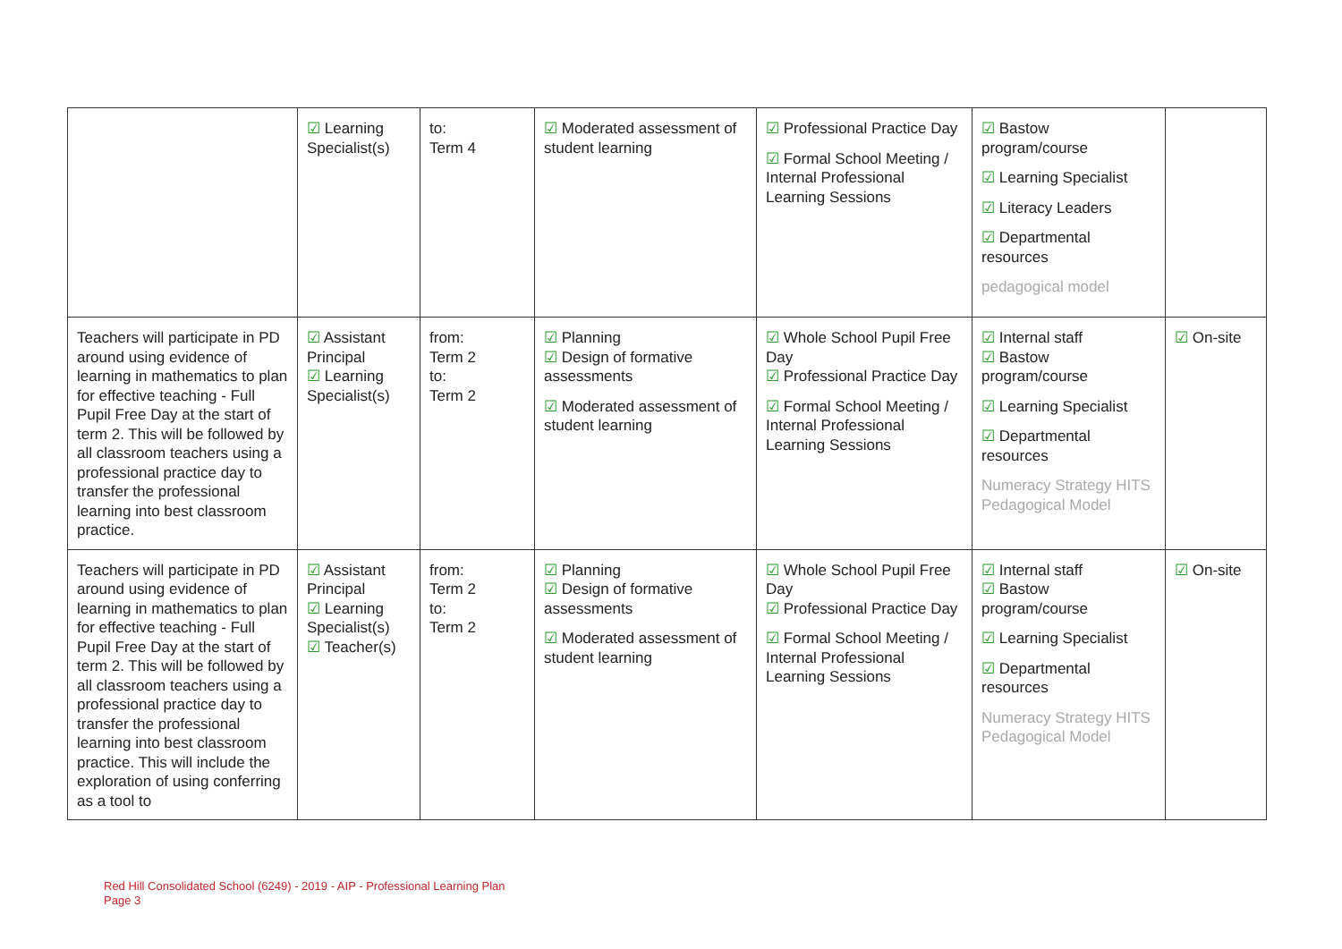| | ☑ Learning Specialist(s) | to: Term 4 | ☑ Moderated assessment of student learning | ☑ Professional Practice Day ☑ Formal School Meeting / Internal Professional Learning Sessions | ☑ Bastow program/course ☑ Learning Specialist ☑ Literacy Leaders ☑ Departmental resources pedagogical model | |
| Teachers will participate in PD around using evidence of learning in mathematics to plan for effective teaching - Full Pupil Free Day at the start of term 2. This will be followed by all classroom teachers using a professional practice day to transfer the professional learning into best classroom practice. | ☑ Assistant Principal ☑ Learning Specialist(s) | from: Term 2 to: Term 2 | ☑ Planning ☑ Design of formative assessments ☑ Moderated assessment of student learning | ☑ Whole School Pupil Free Day ☑ Professional Practice Day ☑ Formal School Meeting / Internal Professional Learning Sessions | ☑ Internal staff ☑ Bastow program/course ☑ Learning Specialist ☑ Departmental resources Numeracy Strategy HITS Pedagogical Model | ☑ On-site |
| Teachers will participate in PD around using evidence of learning in mathematics to plan for effective teaching - Full Pupil Free Day at the start of term 2. This will be followed by all classroom teachers using a professional practice day to transfer the professional learning into best classroom practice. This will include the exploration of using conferring as a tool to | ☑ Assistant Principal ☑ Learning Specialist(s) ☑ Teacher(s) | from: Term 2 to: Term 2 | ☑ Planning ☑ Design of formative assessments ☑ Moderated assessment of student learning | ☑ Whole School Pupil Free Day ☑ Professional Practice Day ☑ Formal School Meeting / Internal Professional Learning Sessions | ☑ Internal staff ☑ Bastow program/course ☑ Learning Specialist ☑ Departmental resources Numeracy Strategy HITS Pedagogical Model | ☑ On-site |
Red Hill Consolidated School (6249) - 2019 - AIP - Professional Learning Plan
Page 3